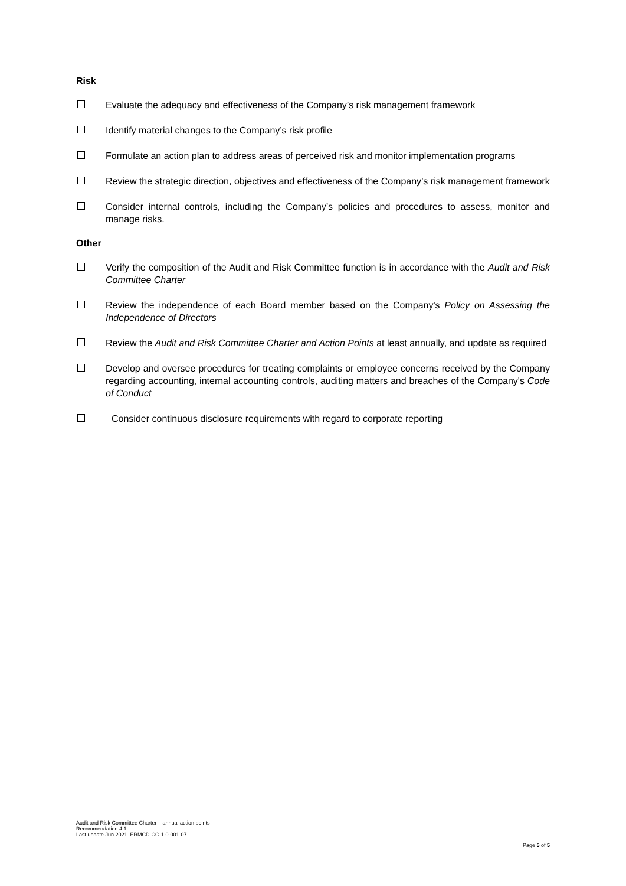Risk
Evaluate the adequacy and effectiveness of the Company’s risk management framework
Identify material changes to the Company’s risk profile
Formulate an action plan to address areas of perceived risk and monitor implementation programs
Review the strategic direction, objectives and effectiveness of the Company’s risk management framework
Consider internal controls, including the Company’s policies and procedures to assess, monitor and manage risks.
Other
Verify the composition of the Audit and Risk Committee function is in accordance with the Audit and Risk Committee Charter
Review the independence of each Board member based on the Company's Policy on Assessing the Independence of Directors
Review the Audit and Risk Committee Charter and Action Points at least annually, and update as required
Develop and oversee procedures for treating complaints or employee concerns received by the Company regarding accounting, internal accounting controls, auditing matters and breaches of the Company's Code of Conduct
Consider continuous disclosure requirements with regard to corporate reporting
Audit and Risk Committee Charter – annual action points
Recommendation 4.1
Last update Jun 2021. ERMCD-CG-1.0-001-07
Page 5 of 5